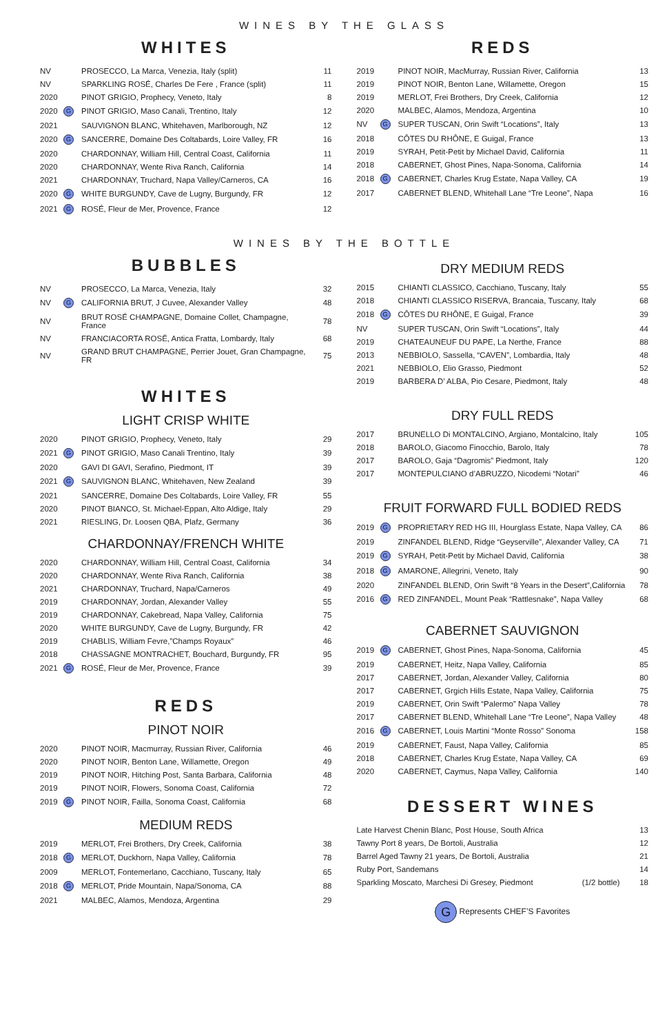WINES BY THE GLASS
WHITES
| NV | | PROSECCO, La Marca, Venezia, Italy (split) | 11 |
| NV | | SPARKLING ROSÉ, Charles De Fere , France (split) | 11 |
| 2020 | | PINOT GRIGIO, Prophecy, Veneto, Italy | 8 |
| 2020 | G | PINOT GRIGIO, Maso Canali, Trentino, Italy | 12 |
| 2021 | | SAUVIGNON BLANC, Whitehaven, Marlborough, NZ | 12 |
| 2020 | G | SANCERRE, Domaine Des Coltabards, Loire Valley, FR | 16 |
| 2020 | | CHARDONNAY, William Hill, Central Coast, California | 11 |
| 2020 | | CHARDONNAY, Wente Riva Ranch, California | 14 |
| 2021 | | CHARDONNAY, Truchard, Napa Valley/Carneros, CA | 16 |
| 2020 | G | WHITE BURGUNDY, Cave de Lugny, Burgundy, FR | 12 |
| 2021 | G | ROSÉ, Fleur de Mer, Provence, France | 12 |
REDS
| 2019 | | PINOT NOIR, MacMurray, Russian River, California | 13 |
| 2019 | | PINOT NOIR, Benton Lane, Willamette, Oregon | 15 |
| 2019 | | MERLOT, Frei Brothers, Dry Creek, California | 12 |
| 2020 | | MALBEC, Alamos, Mendoza, Argentina | 10 |
| NV | G | SUPER TUSCAN, Orin Swift “Locations”, Italy | 13 |
| 2018 | | CÔTES DU RHÔNE, E Guigal, France | 13 |
| 2019 | | SYRAH, Petit-Petit by Michael David, California | 11 |
| 2018 | | CABERNET, Ghost Pines, Napa-Sonoma, California | 14 |
| 2018 | G | CABERNET, Charles Krug Estate, Napa Valley, CA | 19 |
| 2017 | | CABERNET BLEND, Whitehall Lane “Tre Leone”, Napa | 16 |
WINES BY THE BOTTLE
BUBBLES
| NV | | PROSECCO, La Marca, Venezia, Italy | 32 |
| NV | G | CALIFORNIA BRUT, J Cuvee, Alexander Valley | 48 |
| NV | | BRUT ROSÉ CHAMPAGNE, Domaine Collet, Champagne, France | 78 |
| NV | | FRANCIACORTA ROSÉ, Antica Fratta, Lombardy, Italy | 68 |
| NV | | GRAND BRUT CHAMPAGNE, Perrier Jouet, Gran Champagne, FR | 75 |
WHITES
LIGHT CRISP WHITE
| 2020 | | PINOT GRIGIO, Prophecy, Veneto, Italy | 29 |
| 2021 | G | PINOT GRIGIO, Maso Canali Trentino, Italy | 39 |
| 2020 | | GAVI DI GAVI, Serafino, Piedmont, IT | 39 |
| 2021 | G | SAUVIGNON BLANC, Whitehaven, New Zealand | 39 |
| 2021 | | SANCERRE, Domaine Des Coltabards, Loire Valley, FR | 55 |
| 2020 | | PINOT BIANCO, St. Michael-Eppan, Alto Aldige, Italy | 29 |
| 2021 | | RIESLING, Dr. Loosen QBA, Plafz, Germany | 36 |
CHARDONNAY/FRENCH WHITE
| 2020 | | CHARDONNAY, William Hill, Central Coast, California | 34 |
| 2020 | | CHARDONNAY, Wente Riva Ranch, California | 38 |
| 2021 | | CHARDONNAY, Truchard, Napa/Carneros | 49 |
| 2019 | | CHARDONNAY, Jordan, Alexander Valley | 55 |
| 2019 | | CHARDONNAY, Cakebread, Napa Valley, California | 75 |
| 2020 | | WHITE BURGUNDY, Cave de Lugny, Burgundy, FR | 42 |
| 2019 | | CHABLIS, William Fevre,”Champs Royaux” | 46 |
| 2018 | | CHASSAGNE MONTRACHET, Bouchard, Burgundy, FR | 95 |
| 2021 | G | ROSÉ, Fleur de Mer, Provence, France | 39 |
REDS
PINOT NOIR
| 2020 | | PINOT NOIR, Macmurray, Russian River, California | 46 |
| 2020 | | PINOT NOIR, Benton Lane, Willamette, Oregon | 49 |
| 2019 | | PINOT NOIR, Hitching Post, Santa Barbara, California | 48 |
| 2019 | | PINOT NOIR, Flowers, Sonoma Coast, California | 72 |
| 2019 | G | PINOT NOIR, Failla, Sonoma Coast, California | 68 |
MEDIUM REDS
| 2019 | | MERLOT, Frei Brothers, Dry Creek, California | 38 |
| 2018 | G | MERLOT, Duckhorn, Napa Valley, California | 78 |
| 2009 | | MERLOT, Fontemerlano, Cacchiano, Tuscany, Italy | 65 |
| 2018 | G | MERLOT, Pride Mountain, Napa/Sonoma, CA | 88 |
| 2021 | | MALBEC, Alamos, Mendoza, Argentina | 29 |
DRY MEDIUM REDS
| 2015 | | CHIANTI CLASSICO, Cacchiano, Tuscany, Italy | 55 |
| 2018 | | CHIANTI CLASSICO RISERVA, Brancaia, Tuscany, Italy | 68 |
| 2018 | G | CÔTES DU RHÔNE, E Guigal, France | 39 |
| NV | | SUPER TUSCAN, Orin Swift “Locations”, Italy | 44 |
| 2019 | | CHATEAUNEUF DU PAPE, La Nerthe, France | 88 |
| 2013 | | NEBBIOLO, Sassella, “CAVEN”, Lombardia, Italy | 48 |
| 2021 | | NEBBIOLO, Elio Grasso, Piedmont | 52 |
| 2019 | | BARBERA D’ ALBA, Pio Cesare, Piedmont, Italy | 48 |
DRY FULL REDS
| 2017 | | BRUNELLO Di MONTALCINO, Argiano, Montalcino, Italy | 105 |
| 2018 | | BAROLO, Giacomo Finocchio, Barolo, Italy | 78 |
| 2017 | | BAROLO, Gaja “Dagromis” Piedmont, Italy | 120 |
| 2017 | | MONTEPULCIANO d’ABRUZZO, Nicodemi “Notari” | 46 |
FRUIT FORWARD FULL BODIED REDS
| 2019 | G | PROPRIETARY RED HG III, Hourglass Estate, Napa Valley, CA | 86 |
| 2019 | | ZINFANDEL BLEND, Ridge “Geyserville”, Alexander Valley, CA | 71 |
| 2019 | G | SYRAH, Petit-Petit by Michael David, California | 38 |
| 2018 | G | AMARONE, Allegrini, Veneto, Italy | 90 |
| 2020 | | ZINFANDEL BLEND, Orin Swift “8 Years in the Desert”,California | 78 |
| 2016 | G | RED ZINFANDEL, Mount Peak “Rattlesnake”, Napa Valley | 68 |
CABERNET SAUVIGNON
| 2019 | G | CABERNET, Ghost Pines, Napa-Sonoma, California | 45 |
| 2019 | | CABERNET, Heitz, Napa Valley, California | 85 |
| 2017 | | CABERNET, Jordan, Alexander Valley, California | 80 |
| 2017 | | CABERNET, Grgich Hills Estate, Napa Valley, California | 75 |
| 2019 | | CABERNET, Orin Swift “Palermo” Napa Valley | 78 |
| 2017 | | CABERNET BLEND, Whitehall Lane “Tre Leone”, Napa Valley | 48 |
| 2016 | G | CABERNET, Louis Martini “Monte Rosso” Sonoma | 158 |
| 2019 | | CABERNET, Faust, Napa Valley, California | 85 |
| 2018 | | CABERNET, Charles Krug Estate, Napa Valley, CA | 69 |
| 2020 | | CABERNET, Caymus, Napa Valley, California | 140 |
DESSERT WINES
| Late Harvest Chenin Blanc, Post House, South Africa | | 13 |
| Tawny Port 8 years, De Bortoli, Australia | | 12 |
| Barrel Aged Tawny 21 years, De Bortoli, Australia | | 21 |
| Ruby Port, Sandemans | | 14 |
| Sparkling Moscato, Marchesi Di Gresey, Piedmont | (1/2 bottle) | 18 |
G Represents CHEF’S Favorites